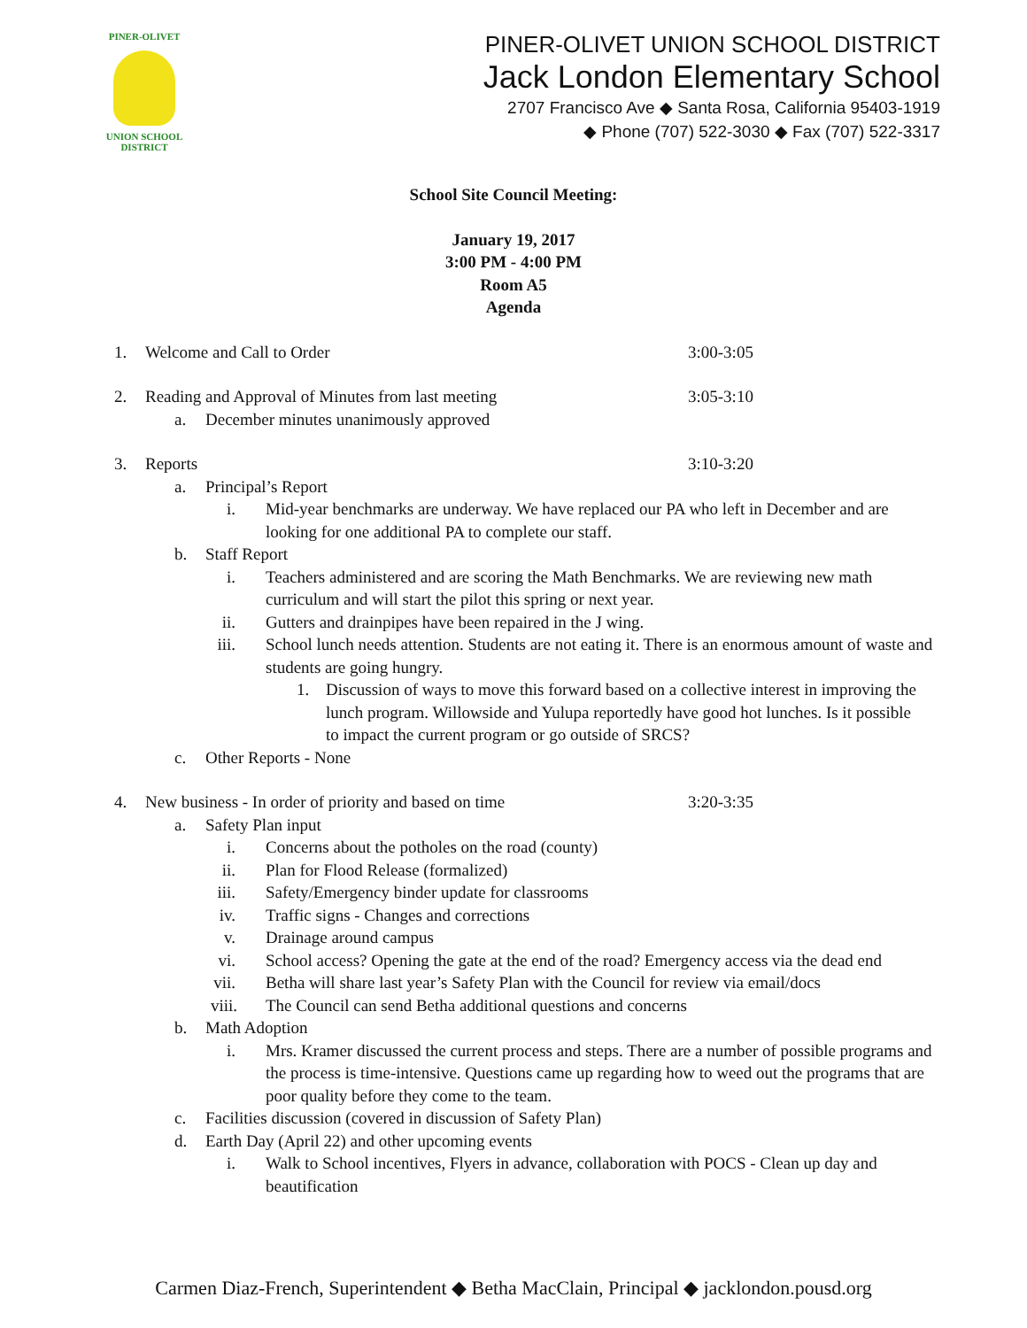PINER-OLIVET
UNION SCHOOL DISTRICT
PINER-OLIVET UNION SCHOOL DISTRICT
Jack London Elementary School
2707 Francisco Ave ◆ Santa Rosa, California 95403-1919
◆ Phone (707) 522-3030 ◆ Fax (707) 522-3317
School Site Council Meeting:
January 19, 2017
3:00 PM - 4:00 PM
Room A5
Agenda
1. Welcome and Call to Order 3:00-3:05
2. Reading and Approval of Minutes from last meeting 3:05-3:10
a. December minutes unanimously approved
3. Reports 3:10-3:20
a. Principal’s Report
i. Mid-year benchmarks are underway. We have replaced our PA who left in December and are looking for one additional PA to complete our staff.
b. Staff Report
i. Teachers administered and are scoring the Math Benchmarks. We are reviewing new math curriculum and will start the pilot this spring or next year.
ii. Gutters and drainpipes have been repaired in the J wing.
iii. School lunch needs attention. Students are not eating it. There is an enormous amount of waste and students are going hungry.
1. Discussion of ways to move this forward based on a collective interest in improving the lunch program. Willowside and Yulupa reportedly have good hot lunches. Is it possible to impact the current program or go outside of SRCS?
c. Other Reports - None
4. New business - In order of priority and based on time 3:20-3:35
a. Safety Plan input
i. Concerns about the potholes on the road (county)
ii. Plan for Flood Release (formalized)
iii. Safety/Emergency binder update for classrooms
iv. Traffic signs - Changes and corrections
v. Drainage around campus
vi. School access? Opening the gate at the end of the road? Emergency access via the dead end
vii. Betha will share last year’s Safety Plan with the Council for review via email/docs
viii. The Council can send Betha additional questions and concerns
b. Math Adoption
i. Mrs. Kramer discussed the current process and steps. There are a number of possible programs and the process is time-intensive. Questions came up regarding how to weed out the programs that are poor quality before they come to the team.
c. Facilities discussion (covered in discussion of Safety Plan)
d. Earth Day (April 22) and other upcoming events
i. Walk to School incentives, Flyers in advance, collaboration with POCS - Clean up day and beautification
Carmen Diaz-French, Superintendent ◆ Betha MacClain, Principal ◆ jacklondon.pousd.org